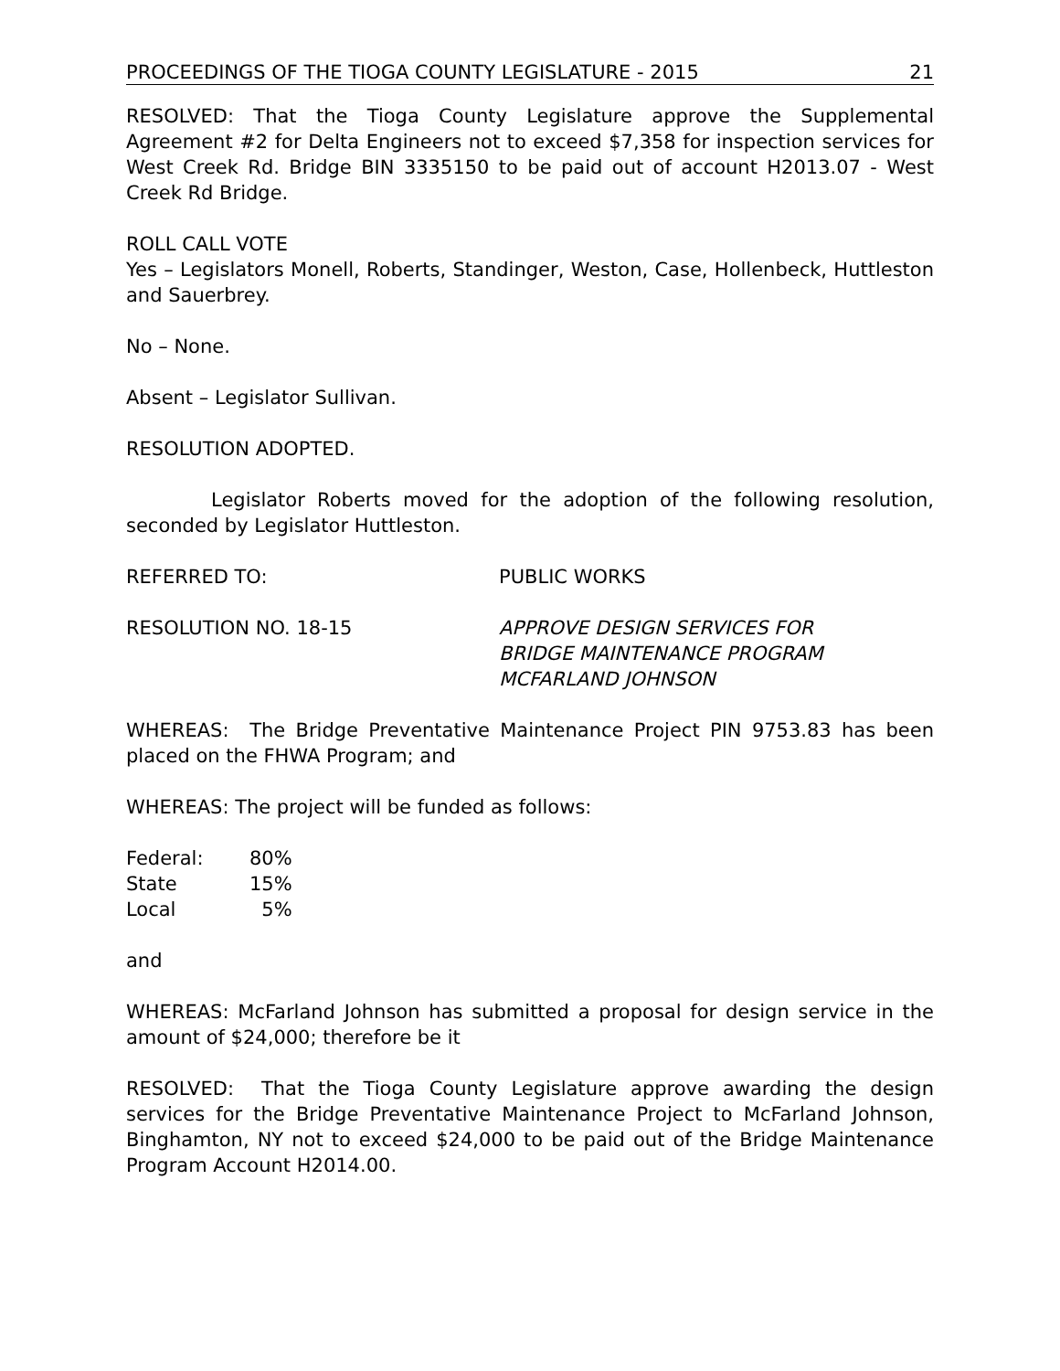PROCEEDINGS OF THE TIOGA COUNTY LEGISLATURE - 2015 21
RESOLVED: That the Tioga County Legislature approve the Supplemental Agreement #2 for Delta Engineers not to exceed $7,358 for inspection services for West Creek Rd. Bridge BIN 3335150 to be paid out of account H2013.07 - West Creek Rd Bridge.
ROLL CALL VOTE
Yes – Legislators Monell, Roberts, Standinger, Weston, Case, Hollenbeck, Huttleston and Sauerbrey.
No – None.
Absent – Legislator Sullivan.
RESOLUTION ADOPTED.
Legislator Roberts moved for the adoption of the following resolution, seconded by Legislator Huttleston.
REFERRED TO: PUBLIC WORKS
RESOLUTION NO. 18-15 APPROVE DESIGN SERVICES FOR
BRIDGE MAINTENANCE PROGRAM
MCFARLAND JOHNSON
WHEREAS: The Bridge Preventative Maintenance Project PIN 9753.83 has been placed on the FHWA Program; and
WHEREAS: The project will be funded as follows:
| Federal: | 80% |
| State | 15% |
| Local | 5% |
and
WHEREAS: McFarland Johnson has submitted a proposal for design service in the amount of $24,000; therefore be it
RESOLVED: That the Tioga County Legislature approve awarding the design services for the Bridge Preventative Maintenance Project to McFarland Johnson, Binghamton, NY not to exceed $24,000 to be paid out of the Bridge Maintenance Program Account H2014.00.